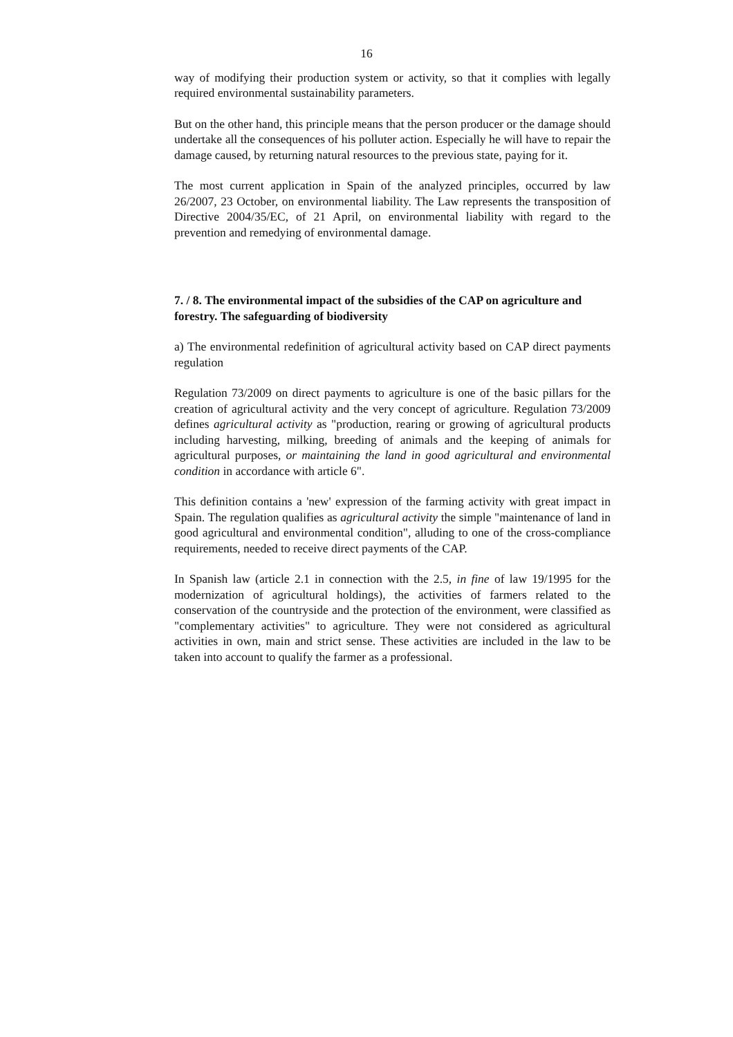16
way of modifying their production system or activity, so that it complies with legally required environmental sustainability parameters.
But on the other hand, this principle means that the person producer or the damage should undertake all the consequences of his polluter action. Especially he will have to repair the damage caused, by returning natural resources to the previous state, paying for it.
The most current application in Spain of the analyzed principles, occurred by law 26/2007, 23 October, on environmental liability. The Law represents the transposition of Directive 2004/35/EC, of 21 April, on environmental liability with regard to the prevention and remedying of environmental damage.
7. / 8. The environmental impact of the subsidies of the CAP on agriculture and forestry. The safeguarding of biodiversity
a) The environmental redefinition of agricultural activity based on CAP direct payments regulation
Regulation 73/2009 on direct payments to agriculture is one of the basic pillars for the creation of agricultural activity and the very concept of agriculture. Regulation 73/2009 defines agricultural activity as "production, rearing or growing of agricultural products including harvesting, milking, breeding of animals and the keeping of animals for agricultural purposes, or maintaining the land in good agricultural and environmental condition in accordance with article 6".
This definition contains a 'new' expression of the farming activity with great impact in Spain. The regulation qualifies as agricultural activity the simple "maintenance of land in good agricultural and environmental condition", alluding to one of the cross-compliance requirements, needed to receive direct payments of the CAP.
In Spanish law (article 2.1 in connection with the 2.5, in fine of law 19/1995 for the modernization of agricultural holdings), the activities of farmers related to the conservation of the countryside and the protection of the environment, were classified as "complementary activities" to agriculture. They were not considered as agricultural activities in own, main and strict sense. These activities are included in the law to be taken into account to qualify the farmer as a professional.